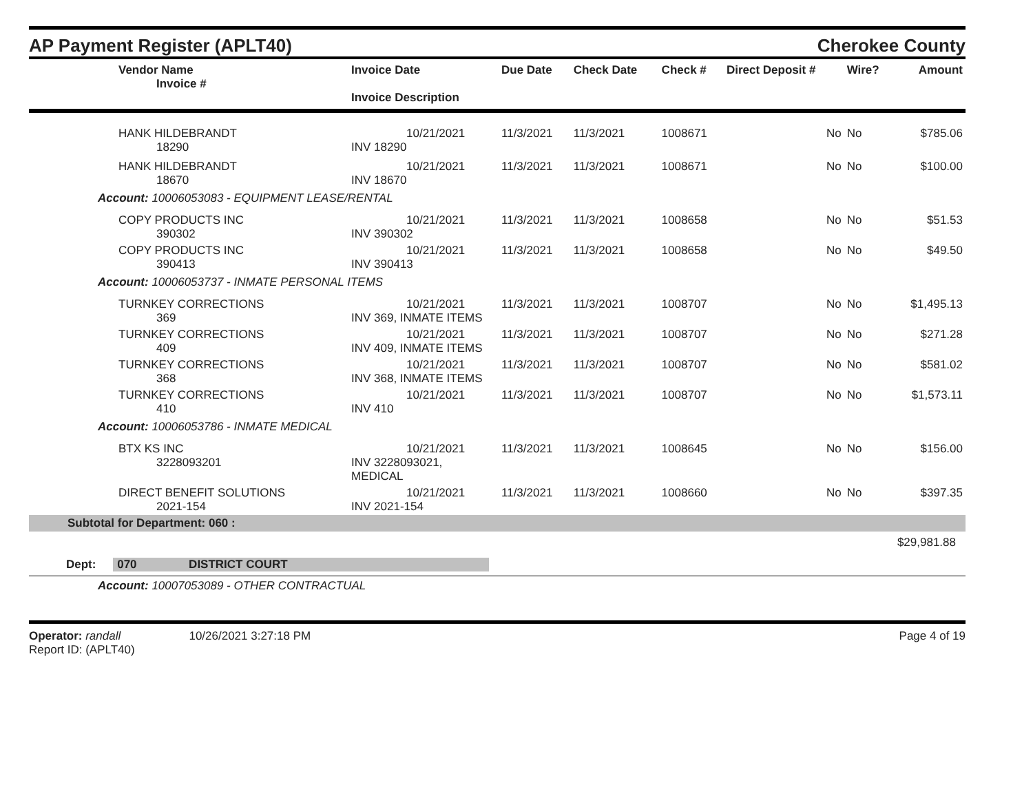AP Payment Register (APLT40)
Cherokee County
| Vendor Name Invoice # | Invoice Date Invoice Description | Due Date | Check Date | Check # | Direct Deposit # | Wire? | Amount |
| --- | --- | --- | --- | --- | --- | --- | --- |
| HANK HILDEBRANDT 18290 | 10/21/2021 INV 18290 | 11/3/2021 | 11/3/2021 | 1008671 | No | No | $785.06 |
| HANK HILDEBRANDT 18670 | 10/21/2021 INV 18670 | 11/3/2021 | 11/3/2021 | 1008671 | No | No | $100.00 |
| Account: 10006053083 - EQUIPMENT LEASE/RENTAL | | | | | | | |
| COPY PRODUCTS INC 390302 | 10/21/2021 INV 390302 | 11/3/2021 | 11/3/2021 | 1008658 | No | No | $51.53 |
| COPY PRODUCTS INC 390413 | 10/21/2021 INV 390413 | 11/3/2021 | 11/3/2021 | 1008658 | No | No | $49.50 |
| Account: 10006053737 - INMATE PERSONAL ITEMS | | | | | | | |
| TURNKEY CORRECTIONS 369 | 10/21/2021 INV 369, INMATE ITEMS | 11/3/2021 | 11/3/2021 | 1008707 | No | No | $1,495.13 |
| TURNKEY CORRECTIONS 409 | 10/21/2021 INV 409, INMATE ITEMS | 11/3/2021 | 11/3/2021 | 1008707 | No | No | $271.28 |
| TURNKEY CORRECTIONS 368 | 10/21/2021 INV 368, INMATE ITEMS | 11/3/2021 | 11/3/2021 | 1008707 | No | No | $581.02 |
| TURNKEY CORRECTIONS 410 | 10/21/2021 INV 410 | 11/3/2021 | 11/3/2021 | 1008707 | No | No | $1,573.11 |
| Account: 10006053786 - INMATE MEDICAL | | | | | | | |
| BTX KS INC 3228093201 | 10/21/2021 INV 3228093021, MEDICAL | 11/3/2021 | 11/3/2021 | 1008645 | No | No | $156.00 |
| DIRECT BENEFIT SOLUTIONS 2021-154 | 10/21/2021 INV 2021-154 | 11/3/2021 | 11/3/2021 | 1008660 | No | No | $397.35 |
| Subtotal for Department: 060 : | | | | | | | |
| $29,981.88 | | | | | | | |
| Dept: 070 DISTRICT COURT | | | | | | | |
| Account: 10007053089 - OTHER CONTRACTUAL | | | | | | | |
Operator: randall 10/26/2021 3:27:18 PM
Report ID: (APLT40)
Page 4 of 19